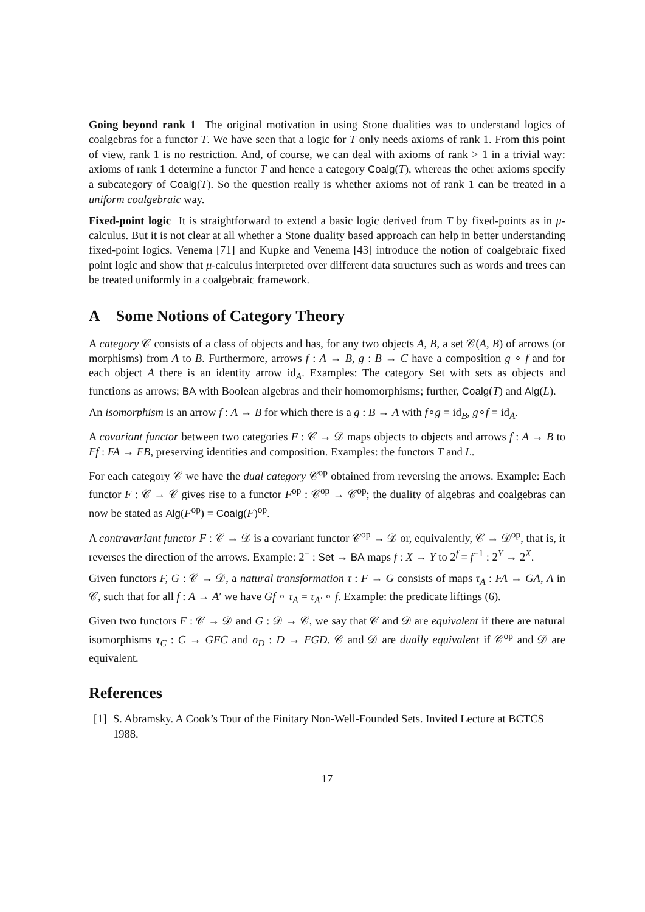Going beyond rank 1 The original motivation in using Stone dualities was to understand logics of coalgebras for a functor T. We have seen that a logic for T only needs axioms of rank 1. From this point of view, rank 1 is no restriction. And, of course, we can deal with axioms of rank > 1 in a trivial way: axioms of rank 1 determine a functor T and hence a category Coalg(T), whereas the other axioms specify a subcategory of Coalg(T). So the question really is whether axioms not of rank 1 can be treated in a uniform coalgebraic way.
Fixed-point logic It is straightforward to extend a basic logic derived from T by fixed-points as in μ-calculus. But it is not clear at all whether a Stone duality based approach can help in better understanding fixed-point logics. Venema [71] and Kupke and Venema [43] introduce the notion of coalgebraic fixed point logic and show that μ-calculus interpreted over different data structures such as words and trees can be treated uniformly in a coalgebraic framework.
A Some Notions of Category Theory
A category 𝒞 consists of a class of objects and has, for any two objects A, B, a set 𝒞(A, B) of arrows (or morphisms) from A to B. Furthermore, arrows f : A → B, g : B → C have a composition g ∘ f and for each object A there is an identity arrow id<sub>A</sub>. Examples: The category Set with sets as objects and functions as arrows; BA with Boolean algebras and their homomorphisms; further, Coalg(T) and Alg(L).
An isomorphism is an arrow f : A → B for which there is a g : B → A with f∘g = id<sub>B</sub>, g∘f = id<sub>A</sub>.
A covariant functor between two categories F : 𝒞 → 𝒟 maps objects to objects and arrows f : A → B to Ff : FA → FB, preserving identities and composition. Examples: the functors T and L.
For each category 𝒞 we have the dual category 𝒞<sup>op</sup> obtained from reversing the arrows. Example: Each functor F : 𝒞 → 𝒞 gives rise to a functor F<sup>op</sup> : 𝒞<sup>op</sup> → 𝒞<sup>op</sup>; the duality of algebras and coalgebras can now be stated as Alg(F<sup>op</sup>) = Coalg(F)<sup>op</sup>.
A contravariant functor F : 𝒞 → 𝒟 is a covariant functor 𝒞<sup>op</sup> → 𝒟 or, equivalently, 𝒞 → 𝒟<sup>op</sup>, that is, it reverses the direction of the arrows. Example: 2<sup>−</sup> : Set → BA maps f : X → Y to 2<sup>f</sup> = f<sup>−1</sup> : 2<sup>Y</sup> → 2<sup>X</sup>.
Given functors F, G : 𝒞 → 𝒟, a natural transformation τ : F → G consists of maps τ<sub>A</sub> : FA → GA, A in 𝒞, such that for all f : A → A′ we have Gf ∘ τ<sub>A</sub> = τ<sub>A′</sub> ∘ f. Example: the predicate liftings (6).
Given two functors F : 𝒞 → 𝒟 and G : 𝒟 → 𝒞, we say that 𝒞 and 𝒟 are equivalent if there are natural isomorphisms τ<sub>C</sub> : C → GFC and σ<sub>D</sub> : D → FGD. 𝒞 and 𝒟 are dually equivalent if 𝒞<sup>op</sup> and 𝒟 are equivalent.
References
[1] S. Abramsky. A Cook’s Tour of the Finitary Non-Well-Founded Sets. Invited Lecture at BCTCS 1988.
17